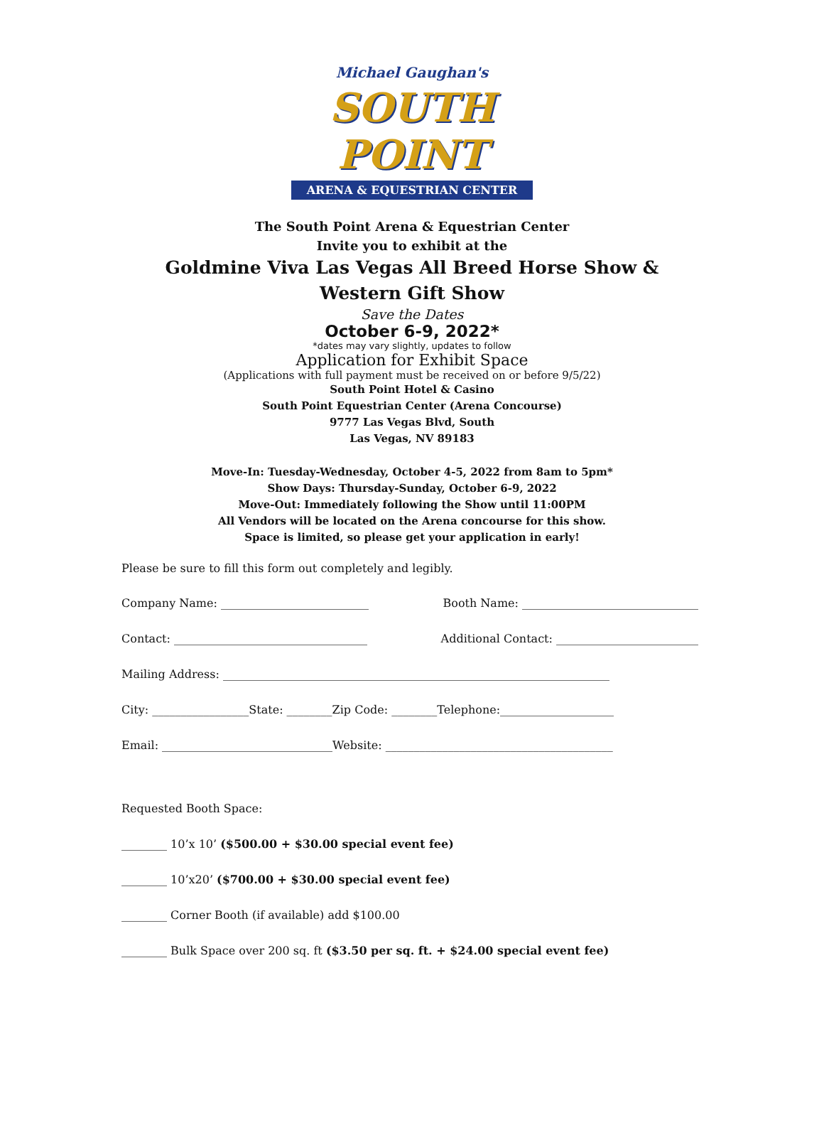Michael Gaughan's
SOUTH POINT
ARENA & EQUESTRIAN CENTER
The South Point Arena & Equestrian Center
Invite you to exhibit at the
Goldmine Viva Las Vegas All Breed Horse Show &
Western Gift Show
Save the Dates
October 6-9, 2022*
*dates may vary slightly, updates to follow
Application for Exhibit Space
(Applications with full payment must be received on or before 9/5/22)
South Point Hotel & Casino
South Point Equestrian Center (Arena Concourse)
9777 Las Vegas Blvd, South
Las Vegas, NV 89183
Move-In: Tuesday-Wednesday, October 4-5, 2022 from 8am to 5pm*
Show Days: Thursday-Sunday, October 6-9, 2022
Move-Out: Immediately following the Show until 11:00PM
All Vendors will be located on the Arena concourse for this show.
Space is limited, so please get your application in early!
Please be sure to fill this form out completely and legibly.
Company Name: __________________________ Booth Name: _______________________________
Contact: __________________________________ Additional Contact: _________________________
Mailing Address: ____________________________________________________________________
City: _________________State: ________Zip Code: ________Telephone:____________________
Email: ______________________________Website: ________________________________________
Requested Booth Space:
________ 10’x 10’ ($500.00 + $30.00 special event fee)
________ 10’x20’ ($700.00 + $30.00 special event fee)
________ Corner Booth (if available) add $100.00
________ Bulk Space over 200 sq. ft ($3.50 per sq. ft. + $24.00 special event fee)